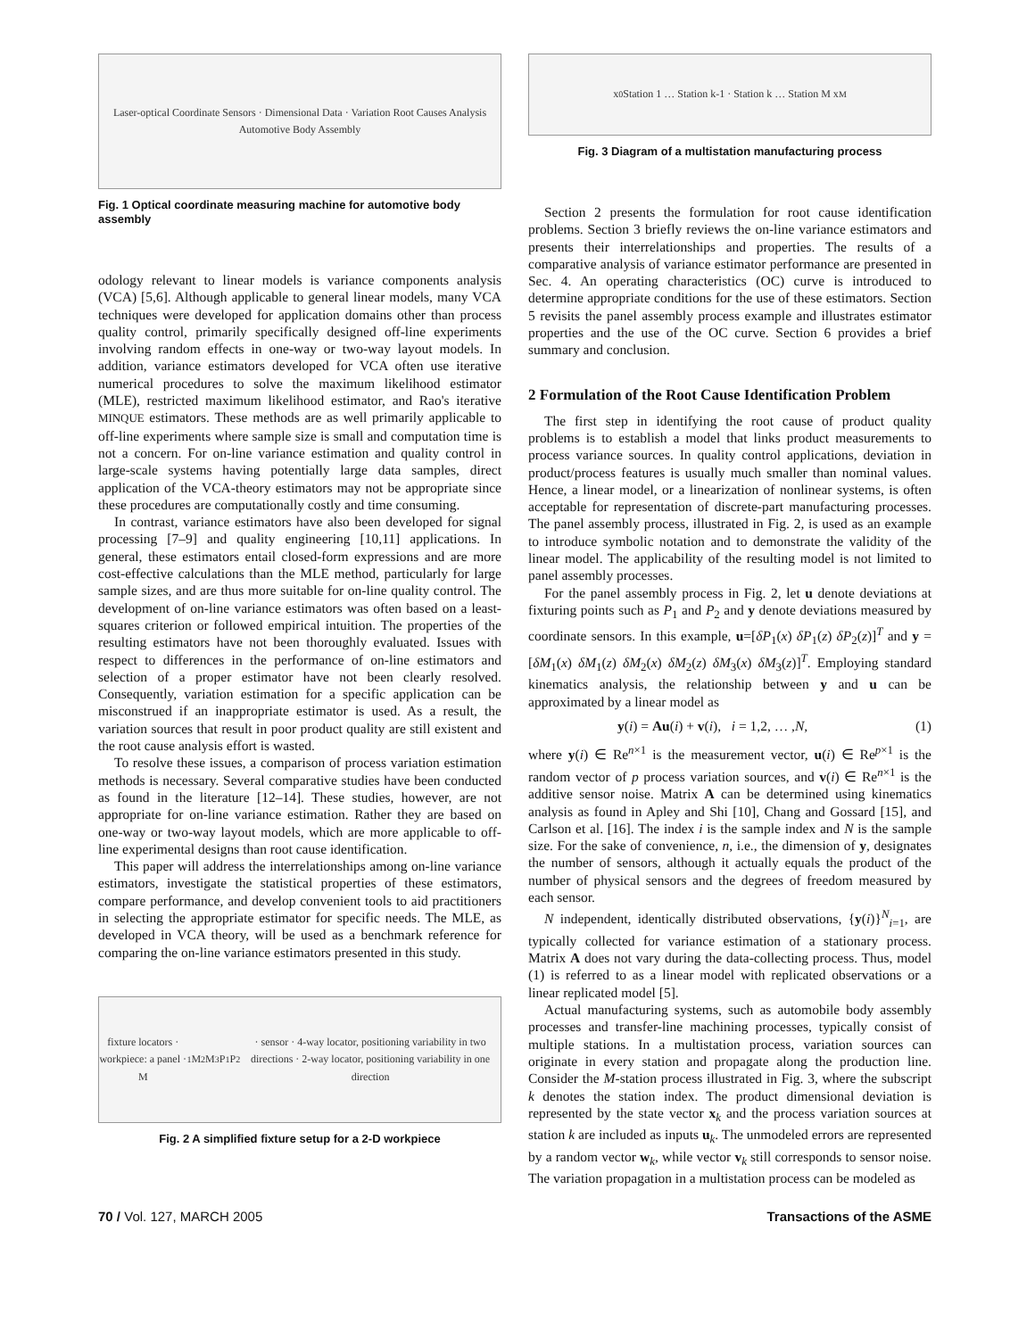Laser-optical Coordinate Sensors · Dimensional Data · Variation Root Causes Analysis
Automotive Body Assembly
Fig. 1 Optical coordinate measuring machine for automotive body assembly
odology relevant to linear models is variance components analysis (VCA) [5,6]. Although applicable to general linear models, many VCA techniques were developed for application domains other than process quality control, primarily specifically designed off-line experiments involving random effects in one-way or two-way layout models. In addition, variance estimators developed for VCA often use iterative numerical procedures to solve the maximum likelihood estimator (MLE), restricted maximum likelihood estimator, and Rao's iterative MINQUE estimators. These methods are as well primarily applicable to off-line experiments where sample size is small and computation time is not a concern. For on-line variance estimation and quality control in large-scale systems having potentially large data samples, direct application of the VCA-theory estimators may not be appropriate since these procedures are computationally costly and time consuming.
In contrast, variance estimators have also been developed for signal processing [7–9] and quality engineering [10,11] applications. In general, these estimators entail closed-form expressions and are more cost-effective calculations than the MLE method, particularly for large sample sizes, and are thus more suitable for on-line quality control. The development of on-line variance estimators was often based on a least-squares criterion or followed empirical intuition. The properties of the resulting estimators have not been thoroughly evaluated. Issues with respect to differences in the performance of on-line estimators and selection of a proper estimator have not been clearly resolved. Consequently, variation estimation for a specific application can be misconstrued if an inappropriate estimator is used. As a result, the variation sources that result in poor product quality are still existent and the root cause analysis effort is wasted.
To resolve these issues, a comparison of process variation estimation methods is necessary. Several comparative studies have been conducted as found in the literature [12–14]. These studies, however, are not appropriate for on-line variance estimation. Rather they are based on one-way or two-way layout models, which are more applicable to off-line experimental designs than root cause identification.
This paper will address the interrelationships among on-line variance estimators, investigate the statistical properties of these estimators, compare performance, and develop convenient tools to aid practitioners in selecting the appropriate estimator for specific needs. The MLE, as developed in VCA theory, will be used as a benchmark reference for comparing the on-line variance estimators presented in this study.
fixture locators · workpiece: a panel · M<sub>1</sub> M<sub>2</sub> M<sub>3</sub> P<sub>1</sub> P<sub>2</sub> · sensor · 4-way locator, positioning variability in two directions · 2-way locator, positioning variability in one direction
Fig. 2 A simplified fixture setup for a 2-D workpiece
x<sub>0</sub> Station 1 … Station k-1 · Station k … Station M x<sub>M</sub>
Fig. 3 Diagram of a multistation manufacturing process
Section 2 presents the formulation for root cause identification problems. Section 3 briefly reviews the on-line variance estimators and presents their interrelationships and properties. The results of a comparative analysis of variance estimator performance are presented in Sec. 4. An operating characteristics (OC) curve is introduced to determine appropriate conditions for the use of these estimators. Section 5 revisits the panel assembly process example and illustrates estimator properties and the use of the OC curve. Section 6 provides a brief summary and conclusion.
2 Formulation of the Root Cause Identification Problem
The first step in identifying the root cause of product quality problems is to establish a model that links product measurements to process variance sources. In quality control applications, deviation in product/process features is usually much smaller than nominal values. Hence, a linear model, or a linearization of nonlinear systems, is often acceptable for representation of discrete-part manufacturing processes. The panel assembly process, illustrated in Fig. 2, is used as an example to introduce symbolic notation and to demonstrate the validity of the linear model. The applicability of the resulting model is not limited to panel assembly processes.
For the panel assembly process in Fig. 2, let u denote deviations at fixturing points such as P<sub>1</sub> and P<sub>2</sub> and y denote deviations measured by coordinate sensors. In this example, u=[δP<sub>1</sub>(x) δP<sub>1</sub>(z) δP<sub>2</sub>(z)]<sup>T</sup> and y =[δM<sub>1</sub>(x) δM<sub>1</sub>(z) δM<sub>2</sub>(x) δM<sub>2</sub>(z) δM<sub>3</sub>(x) δM<sub>3</sub>(z)]<sup>T</sup>. Employing standard kinematics analysis, the relationship between y and u can be approximated by a linear model as
y(i) = Au(i) + v(i), i = 1,2, … ,N, (1)
where y(i) ∈ Re<sup>n×1</sup> is the measurement vector, u(i) ∈ Re<sup>p×1</sup> is the random vector of p process variation sources, and v(i) ∈ Re<sup>n×1</sup> is the additive sensor noise. Matrix A can be determined using kinematics analysis as found in Apley and Shi [10], Chang and Gossard [15], and Carlson et al. [16]. The index i is the sample index and N is the sample size. For the sake of convenience, n, i.e., the dimension of y, designates the number of sensors, although it actually equals the product of the number of physical sensors and the degrees of freedom measured by each sensor.
N independent, identically distributed observations, {y(i)}<sup>N</sup><sub>i=1</sub>, are typically collected for variance estimation of a stationary process. Matrix A does not vary during the data-collecting process. Thus, model (1) is referred to as a linear model with replicated observations or a linear replicated model [5].
Actual manufacturing systems, such as automobile body assembly processes and transfer-line machining processes, typically consist of multiple stations. In a multistation process, variation sources can originate in every station and propagate along the production line. Consider the M-station process illustrated in Fig. 3, where the subscript k denotes the station index. The product dimensional deviation is represented by the state vector x<sub>k</sub> and the process variation sources at station k are included as inputs u<sub>k</sub>. The unmodeled errors are represented by a random vector w<sub>k</sub>, while vector v<sub>k</sub> still corresponds to sensor noise. The variation propagation in a multistation process can be modeled as
70 / Vol. 127, MARCH 2005 Transactions of the ASME